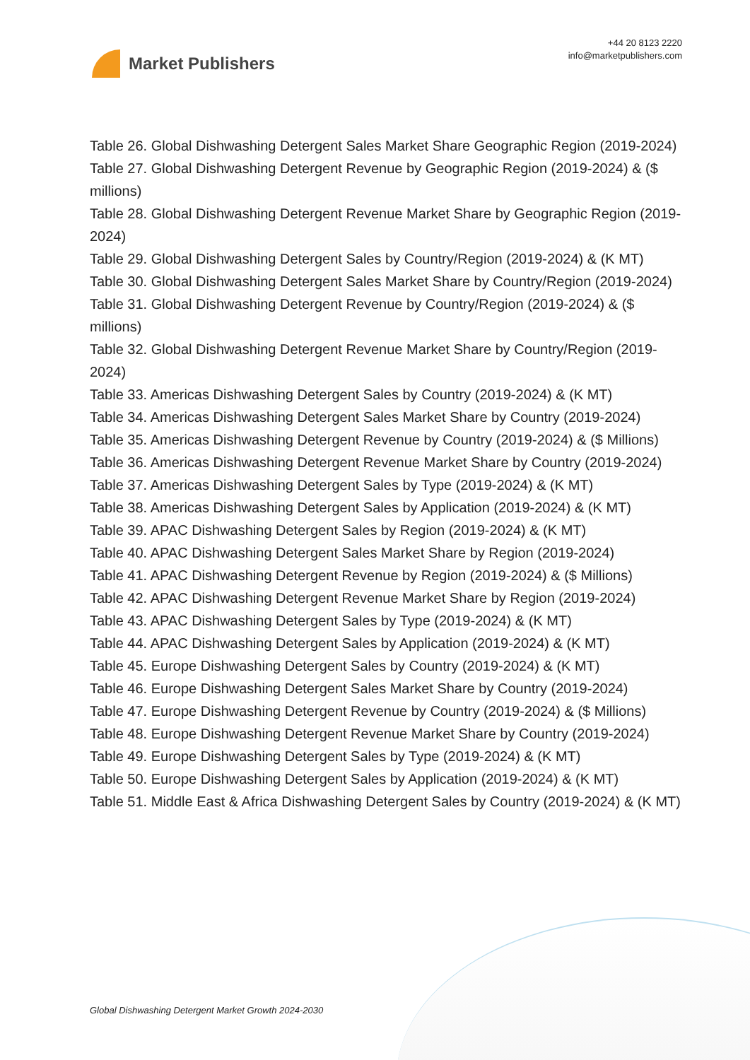Market Publishers
+44 20 8123 2220
info@marketpublishers.com
Table 26. Global Dishwashing Detergent Sales Market Share Geographic Region (2019-2024)
Table 27. Global Dishwashing Detergent Revenue by Geographic Region (2019-2024) & ($ millions)
Table 28. Global Dishwashing Detergent Revenue Market Share by Geographic Region (2019-2024)
Table 29. Global Dishwashing Detergent Sales by Country/Region (2019-2024) & (K MT)
Table 30. Global Dishwashing Detergent Sales Market Share by Country/Region (2019-2024)
Table 31. Global Dishwashing Detergent Revenue by Country/Region (2019-2024) & ($ millions)
Table 32. Global Dishwashing Detergent Revenue Market Share by Country/Region (2019-2024)
Table 33. Americas Dishwashing Detergent Sales by Country (2019-2024) & (K MT)
Table 34. Americas Dishwashing Detergent Sales Market Share by Country (2019-2024)
Table 35. Americas Dishwashing Detergent Revenue by Country (2019-2024) & ($ Millions)
Table 36. Americas Dishwashing Detergent Revenue Market Share by Country (2019-2024)
Table 37. Americas Dishwashing Detergent Sales by Type (2019-2024) & (K MT)
Table 38. Americas Dishwashing Detergent Sales by Application (2019-2024) & (K MT)
Table 39. APAC Dishwashing Detergent Sales by Region (2019-2024) & (K MT)
Table 40. APAC Dishwashing Detergent Sales Market Share by Region (2019-2024)
Table 41. APAC Dishwashing Detergent Revenue by Region (2019-2024) & ($ Millions)
Table 42. APAC Dishwashing Detergent Revenue Market Share by Region (2019-2024)
Table 43. APAC Dishwashing Detergent Sales by Type (2019-2024) & (K MT)
Table 44. APAC Dishwashing Detergent Sales by Application (2019-2024) & (K MT)
Table 45. Europe Dishwashing Detergent Sales by Country (2019-2024) & (K MT)
Table 46. Europe Dishwashing Detergent Sales Market Share by Country (2019-2024)
Table 47. Europe Dishwashing Detergent Revenue by Country (2019-2024) & ($ Millions)
Table 48. Europe Dishwashing Detergent Revenue Market Share by Country (2019-2024)
Table 49. Europe Dishwashing Detergent Sales by Type (2019-2024) & (K MT)
Table 50. Europe Dishwashing Detergent Sales by Application (2019-2024) & (K MT)
Table 51. Middle East & Africa Dishwashing Detergent Sales by Country (2019-2024) & (K MT)
Global Dishwashing Detergent Market Growth 2024-2030